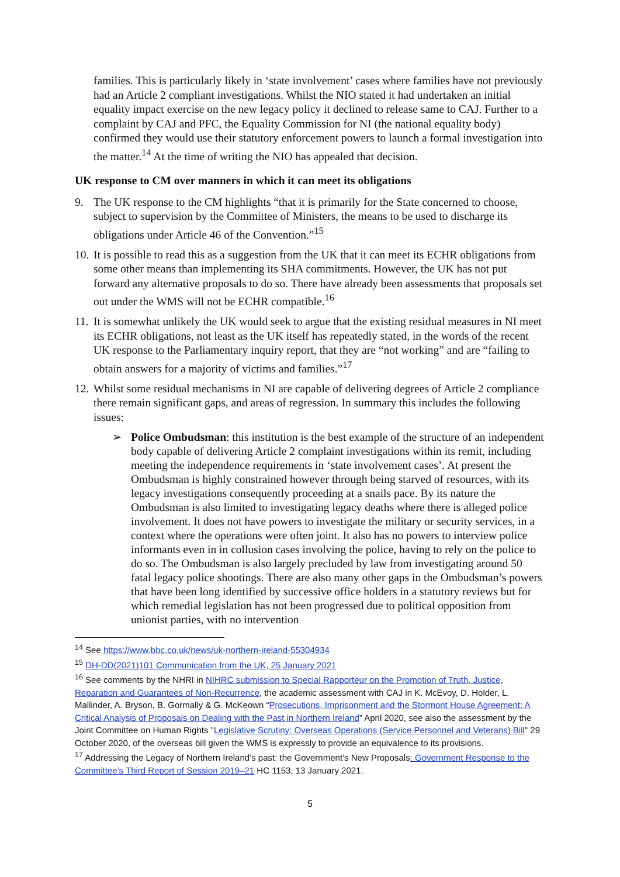families. This is particularly likely in ‘state involvement’ cases where families have not previously had an Article 2 compliant investigations. Whilst the NIO stated it had undertaken an initial equality impact exercise on the new legacy policy it declined to release same to CAJ. Further to a complaint by CAJ and PFC, the Equality Commission for NI (the national equality body) confirmed they would use their statutory enforcement powers to launch a formal investigation into the matter.<sup>14</sup> At the time of writing the NIO has appealed that decision.
UK response to CM over manners in which it can meet its obligations
9. The UK response to the CM highlights “that it is primarily for the State concerned to choose, subject to supervision by the Committee of Ministers, the means to be used to discharge its obligations under Article 46 of the Convention.”<sup>15</sup>
10. It is possible to read this as a suggestion from the UK that it can meet its ECHR obligations from some other means than implementing its SHA commitments. However, the UK has not put forward any alternative proposals to do so. There have already been assessments that proposals set out under the WMS will not be ECHR compatible.<sup>16</sup>
11. It is somewhat unlikely the UK would seek to argue that the existing residual measures in NI meet its ECHR obligations, not least as the UK itself has repeatedly stated, in the words of the recent UK response to the Parliamentary inquiry report, that they are “not working” and are “failing to obtain answers for a majority of victims and families.”<sup>17</sup>
12. Whilst some residual mechanisms in NI are capable of delivering degrees of Article 2 compliance there remain significant gaps, and areas of regression. In summary this includes the following issues:
➢ Police Ombudsman: this institution is the best example of the structure of an independent body capable of delivering Article 2 complaint investigations within its remit, including meeting the independence requirements in ‘state involvement cases’. At present the Ombudsman is highly constrained however through being starved of resources, with its legacy investigations consequently proceeding at a snails pace. By its nature the Ombudsman is also limited to investigating legacy deaths where there is alleged police involvement. It does not have powers to investigate the military or security services, in a context where the operations were often joint. It also has no powers to interview police informants even in in collusion cases involving the police, having to rely on the police to do so. The Ombudsman is also largely precluded by law from investigating around 50 fatal legacy police shootings. There are also many other gaps in the Ombudsman’s powers that have been long identified by successive office holders in a statutory reviews but for which remedial legislation has not been progressed due to political opposition from unionist parties, with no intervention
<sup>14</sup> See https://www.bbc.co.uk/news/uk-northern-ireland-55304934
<sup>15</sup> DH-DD(2021)101 Communication from the UK, 25 January 2021
<sup>16</sup> See comments by the NHRI in NIHRC submission to Special Rapporteur on the Promotion of Truth, Justice, Reparation and Guarantees of Non-Recurrence, the academic assessment with CAJ in K. McEvoy, D. Holder, L. Mallinder, A. Bryson, B. Gormally & G. McKeown “Prosecutions, Imprisonment and the Stormont House Agreement: A Critical Analysis of Proposals on Dealing with the Past in Northern Ireland” April 2020, see also the assessment by the Joint Committee on Human Rights "Legislative Scrutiny: Overseas Operations (Service Personnel and Veterans) Bill" 29 October 2020, of the overseas bill given the WMS is expressly to provide an equivalence to its provisions.
<sup>17</sup> Addressing the Legacy of Northern Ireland’s past: the Government’s New Proposals: Government Response to the Committee’s Third Report of Session 2019–21 HC 1153, 13 January 2021.
5